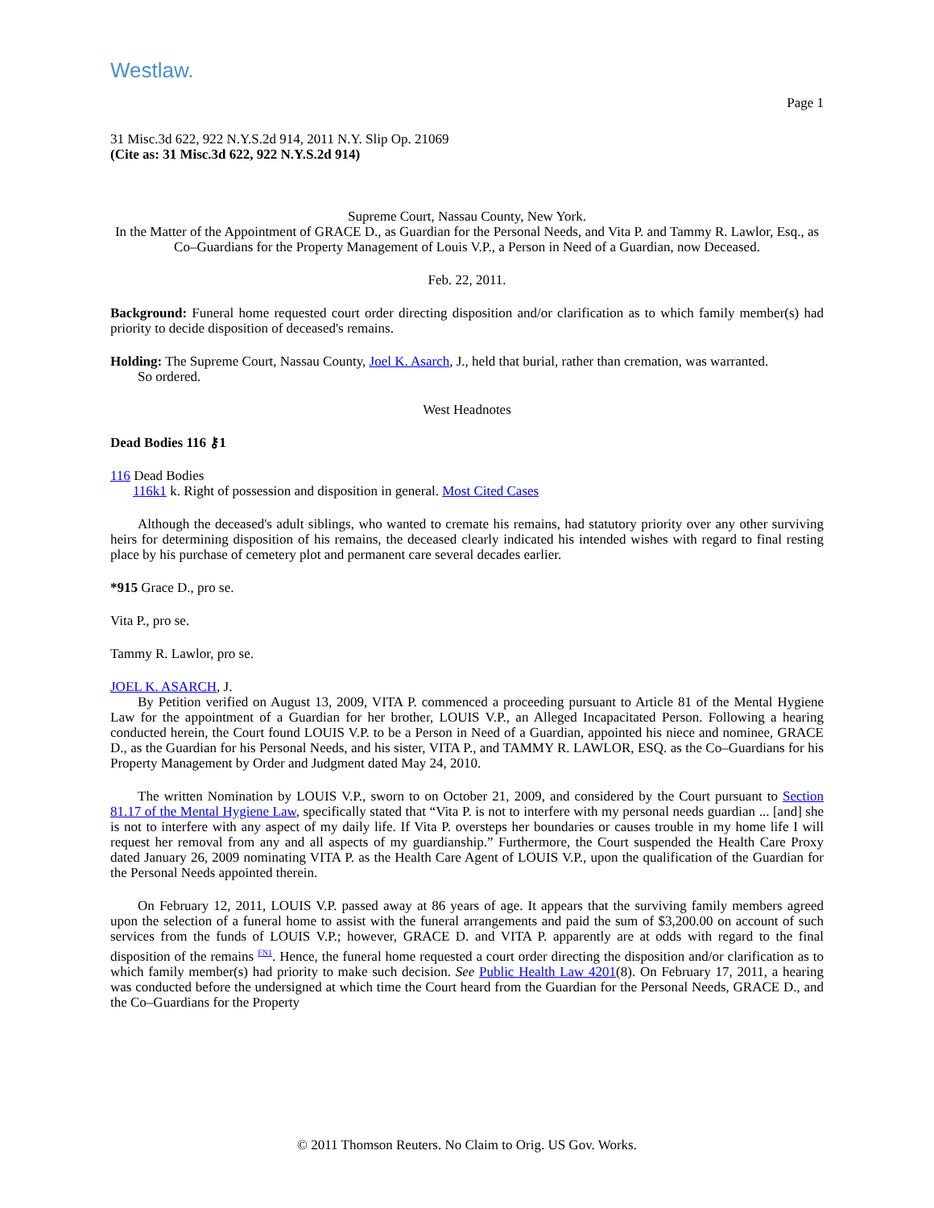Westlaw.
Page 1
31 Misc.3d 622, 922 N.Y.S.2d 914, 2011 N.Y. Slip Op. 21069
(Cite as: 31 Misc.3d 622, 922 N.Y.S.2d 914)
Supreme Court, Nassau County, New York.
In the Matter of the Appointment of GRACE D., as Guardian for the Personal Needs, and Vita P. and Tammy R. Lawlor, Esq., as Co–Guardians for the Property Management of Louis V.P., a Person in Need of a Guardian, now Deceased.
Feb. 22, 2011.
Background: Funeral home requested court order directing disposition and/or clarification as to which family member(s) had priority to decide disposition of deceased's remains.
Holding: The Supreme Court, Nassau County, Joel K. Asarch, J., held that burial, rather than cremation, was warranted.
So ordered.
West Headnotes
Dead Bodies 116 ⚷1
116 Dead Bodies
116k1 k. Right of possession and disposition in general. Most Cited Cases
Although the deceased's adult siblings, who wanted to cremate his remains, had statutory priority over any other surviving heirs for determining disposition of his remains, the deceased clearly indicated his intended wishes with regard to final resting place by his purchase of cemetery plot and permanent care several decades earlier.
*915 Grace D., pro se.
Vita P., pro se.
Tammy R. Lawlor, pro se.
JOEL K. ASARCH, J.
By Petition verified on August 13, 2009, VITA P. commenced a proceeding pursuant to Article 81 of the Mental Hygiene Law for the appointment of a Guardian for her brother, LOUIS V.P., an Alleged Incapacitated Person. Following a hearing conducted herein, the Court found LOUIS V.P. to be a Person in Need of a Guardian, appointed his niece and nominee, GRACE D., as the Guardian for his Personal Needs, and his sister, VITA P., and TAMMY R. LAWLOR, ESQ. as the Co–Guardians for his Property Management by Order and Judgment dated May 24, 2010.
The written Nomination by LOUIS V.P., sworn to on October 21, 2009, and considered by the Court pursuant to Section 81.17 of the Mental Hygiene Law, specifically stated that “Vita P. is not to interfere with my personal needs guardian ... [and] she is not to interfere with any aspect of my daily life. If Vita P. oversteps her boundaries or causes trouble in my home life I will request her removal from any and all aspects of my guardianship.” Furthermore, the Court suspended the Health Care Proxy dated January 26, 2009 nominating VITA P. as the Health Care Agent of LOUIS V.P., upon the qualification of the Guardian for the Personal Needs appointed therein.
On February 12, 2011, LOUIS V.P. passed away at 86 years of age. It appears that the surviving family members agreed upon the selection of a funeral home to assist with the funeral arrangements and paid the sum of $3,200.00 on account of such services from the funds of LOUIS V.P.; however, GRACE D. and VITA P. apparently are at odds with regard to the final disposition of the remains <sup>FN1</sup>. Hence, the funeral home requested a court order directing the disposition and/or clarification as to which family member(s) had priority to make such decision. See Public Health Law 4201(8). On February 17, 2011, a hearing was conducted before the undersigned at which time the Court heard from the Guardian for the Personal Needs, GRACE D., and the Co–Guardians for the Property
© 2011 Thomson Reuters. No Claim to Orig. US Gov. Works.